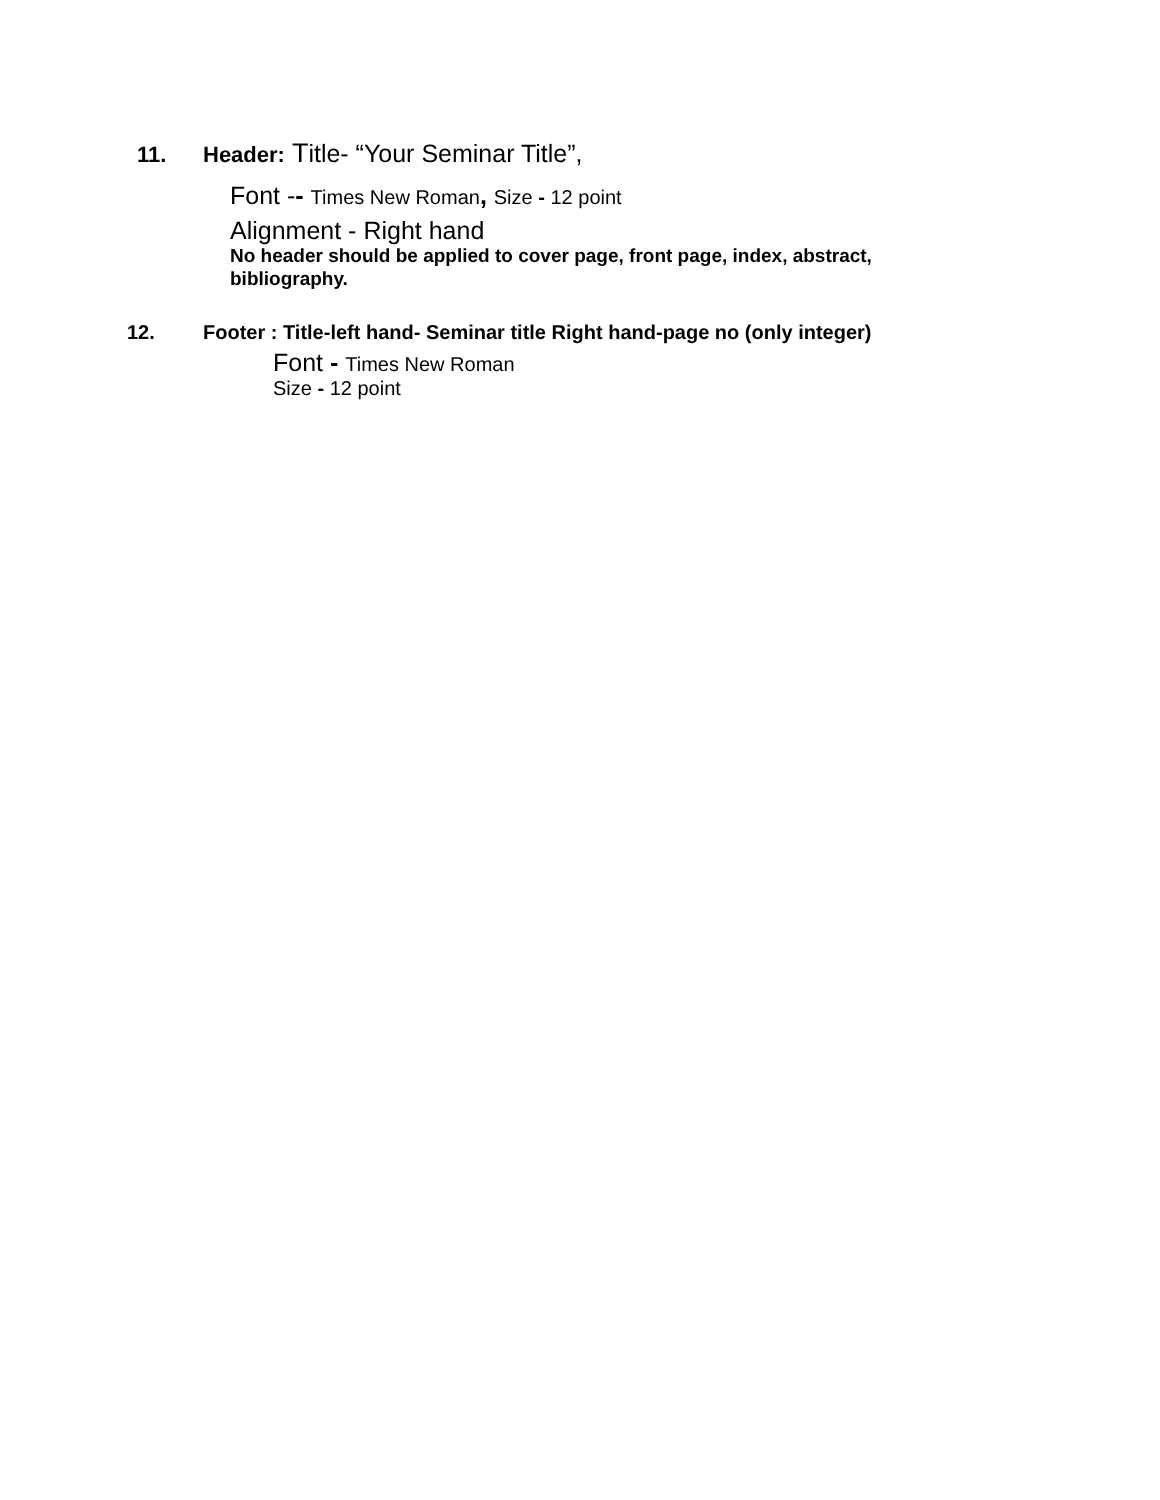11. Header: Title- “Your Seminar Title”,
Font -- Times New Roman, Size - 12 point
Alignment - Right hand
No header should be applied to cover page, front page, index, abstract, bibliography.
12. Footer : Title-left hand- Seminar title Right hand-page no (only integer)
Font - Times New Roman
Size - 12 point